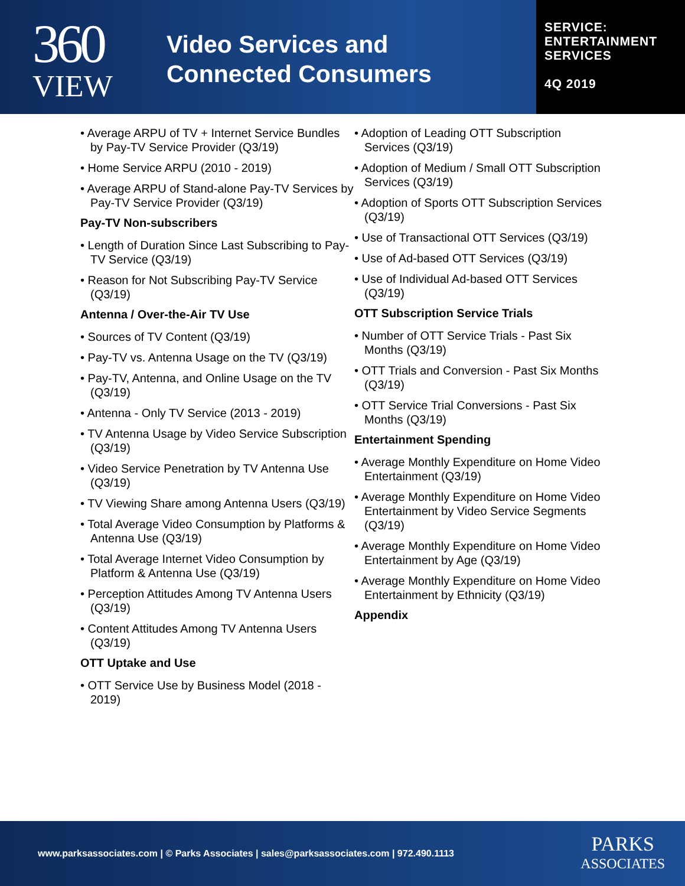360
VIEW
Video Services and
Connected Consumers
SERVICE:
ENTERTAINMENT
SERVICES
4Q 2019
• Average ARPU of TV + Internet Service Bundles by Pay-TV Service Provider (Q3/19)
• Home Service ARPU (2010 - 2019)
• Average ARPU of Stand-alone Pay-TV Services by Pay-TV Service Provider (Q3/19)
Pay-TV Non-subscribers
• Length of Duration Since Last Subscribing to Pay-TV Service (Q3/19)
• Reason for Not Subscribing Pay-TV Service (Q3/19)
Antenna / Over-the-Air TV Use
• Sources of TV Content (Q3/19)
• Pay-TV vs. Antenna Usage on the TV (Q3/19)
• Pay-TV, Antenna, and Online Usage on the TV (Q3/19)
• Antenna - Only TV Service (2013 - 2019)
• TV Antenna Usage by Video Service Subscription (Q3/19)
• Video Service Penetration by TV Antenna Use (Q3/19)
• TV Viewing Share among Antenna Users (Q3/19)
• Total Average Video Consumption by Platforms & Antenna Use (Q3/19)
• Total Average Internet Video Consumption by Platform & Antenna Use (Q3/19)
• Perception Attitudes Among TV Antenna Users (Q3/19)
• Content Attitudes Among TV Antenna Users (Q3/19)
OTT Uptake and Use
• OTT Service Use by Business Model (2018 - 2019)
• Adoption of Leading OTT Subscription Services (Q3/19)
• Adoption of Medium / Small OTT Subscription Services (Q3/19)
• Adoption of Sports OTT Subscription Services (Q3/19)
• Use of Transactional OTT Services (Q3/19)
• Use of Ad-based OTT Services (Q3/19)
• Use of Individual Ad-based OTT Services (Q3/19)
OTT Subscription Service Trials
• Number of OTT Service Trials - Past Six Months (Q3/19)
• OTT Trials and Conversion - Past Six Months (Q3/19)
• OTT Service Trial Conversions - Past Six Months (Q3/19)
Entertainment Spending
• Average Monthly Expenditure on Home Video Entertainment (Q3/19)
• Average Monthly Expenditure on Home Video Entertainment by Video Service Segments (Q3/19)
• Average Monthly Expenditure on Home Video Entertainment by Age (Q3/19)
• Average Monthly Expenditure on Home Video Entertainment by Ethnicity (Q3/19)
Appendix
www.parksassociates.com | © Parks Associates | sales@parksassociates.com | 972.490.1113
PARKS
ASSOCIATES